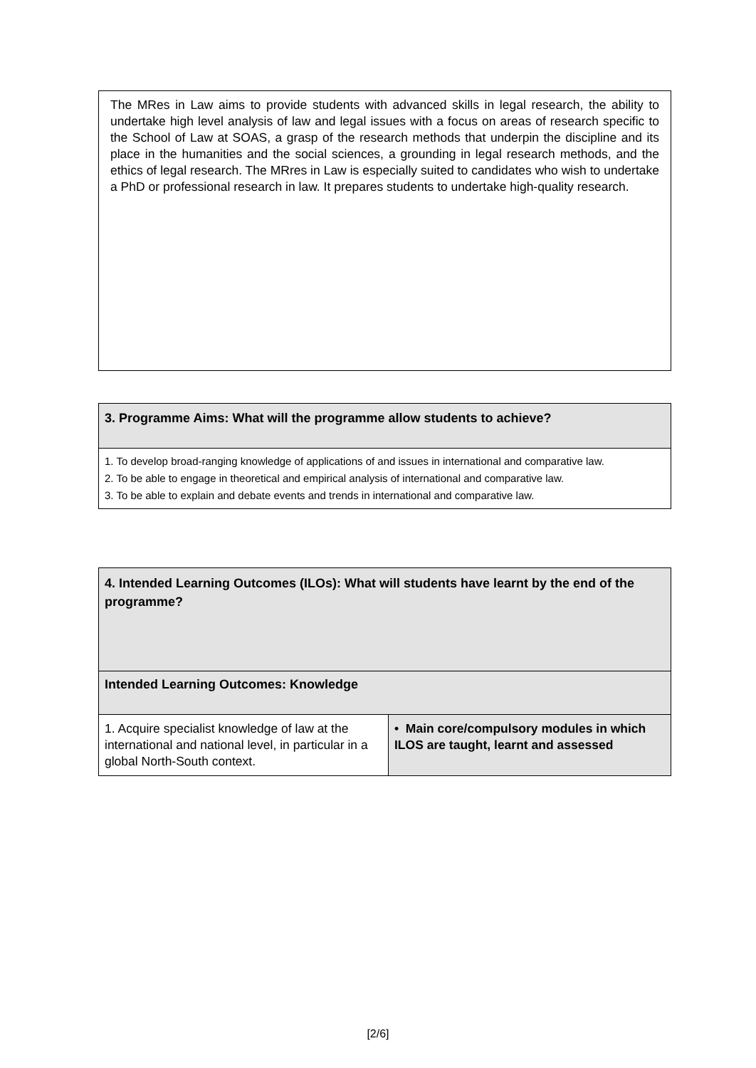The MRes in Law aims to provide students with advanced skills in legal research, the ability to undertake high level analysis of law and legal issues with a focus on areas of research specific to the School of Law at SOAS, a grasp of the research methods that underpin the discipline and its place in the humanities and the social sciences, a grounding in legal research methods, and the ethics of legal research. The MRres in Law is especially suited to candidates who wish to undertake a PhD or professional research in law. It prepares students to undertake high-quality research.
| 3. Programme Aims: What will the programme allow students to achieve? |
| 1. To develop broad-ranging knowledge of applications of and issues in international and comparative law. 2. To be able to engage in theoretical and empirical analysis of international and comparative law. 3. To be able to explain and debate events and trends in international and comparative law. |
| 4. Intended Learning Outcomes (ILOs): What will students have learnt by the end of the programme? | |
| Intended Learning Outcomes: Knowledge | |
| 1. Acquire specialist knowledge of law at the international and national level, in particular in a global North-South context. | • Main core/compulsory modules in which ILOS are taught, learnt and assessed |
[2/6]